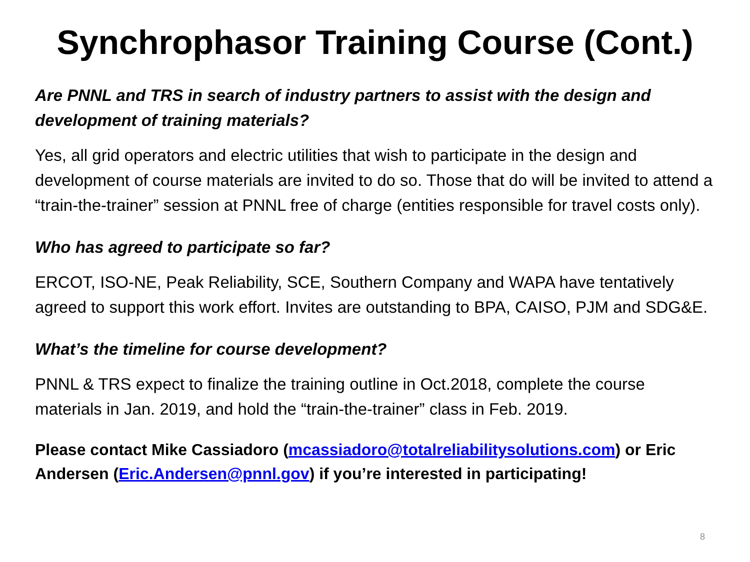Synchrophasor Training Course (Cont.)
Are PNNL and TRS in search of industry partners to assist with the design and development of training materials?
Yes, all grid operators and electric utilities that wish to participate in the design and development of course materials are invited to do so. Those that do will be invited to attend a “train-the-trainer” session at PNNL free of charge (entities responsible for travel costs only).
Who has agreed to participate so far?
ERCOT, ISO-NE, Peak Reliability, SCE, Southern Company and WAPA have tentatively agreed to support this work effort. Invites are outstanding to BPA, CAISO, PJM and SDG&E.
What’s the timeline for course development?
PNNL & TRS expect to finalize the training outline in Oct.2018, complete the course materials in Jan. 2019, and hold the “train-the-trainer” class in Feb. 2019.
Please contact Mike Cassiadoro (mcassiadoro@totalreliabilitysolutions.com) or Eric Andersen (Eric.Andersen@pnnl.gov) if you’re interested in participating!
8